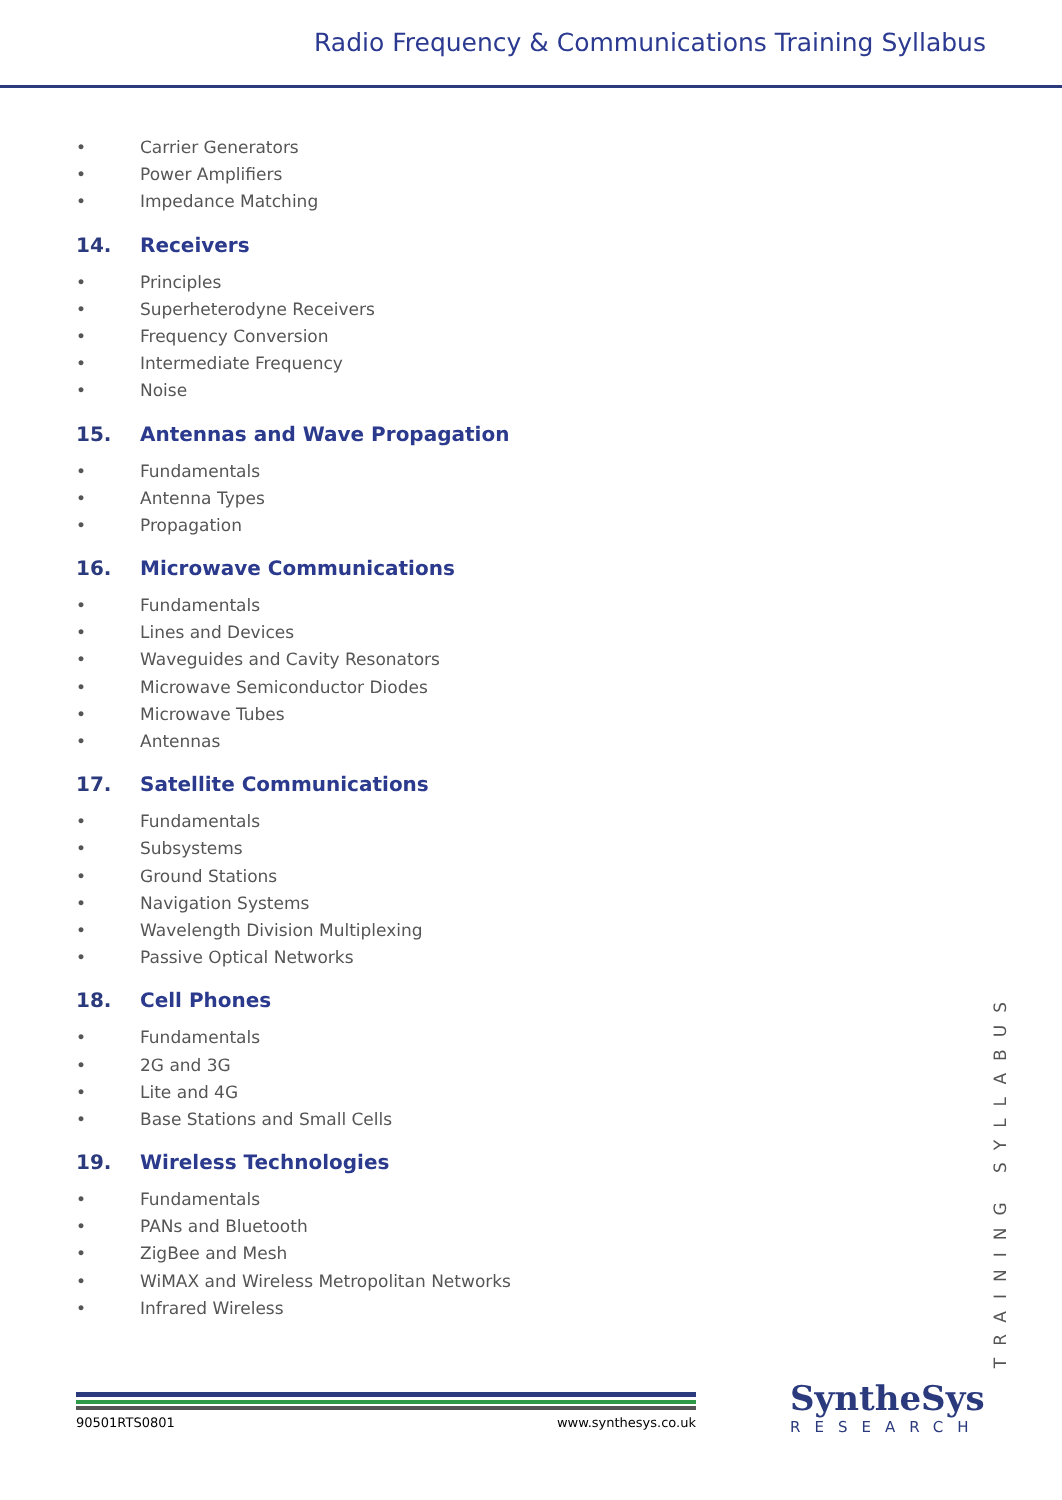Radio Frequency & Communications Training Syllabus
• Carrier Generators
• Power Amplifiers
• Impedance Matching
14. Receivers
• Principles
• Superheterodyne Receivers
• Frequency Conversion
• Intermediate Frequency
• Noise
15. Antennas and Wave Propagation
• Fundamentals
• Antenna Types
• Propagation
16. Microwave Communications
• Fundamentals
• Lines and Devices
• Waveguides and Cavity Resonators
• Microwave Semiconductor Diodes
• Microwave Tubes
• Antennas
17. Satellite Communications
• Fundamentals
• Subsystems
• Ground Stations
• Navigation Systems
• Wavelength Division Multiplexing
• Passive Optical Networks
18. Cell Phones
• Fundamentals
• 2G and 3G
• Lite and 4G
• Base Stations and Small Cells
19. Wireless Technologies
• Fundamentals
• PANs and Bluetooth
• ZigBee and Mesh
• WiMAX and Wireless Metropolitan Networks
• Infrared Wireless
TRAINING SYLLABUS
90501RTS0801 www.synthesys.co.uk
SyntheSys
RESEARCH